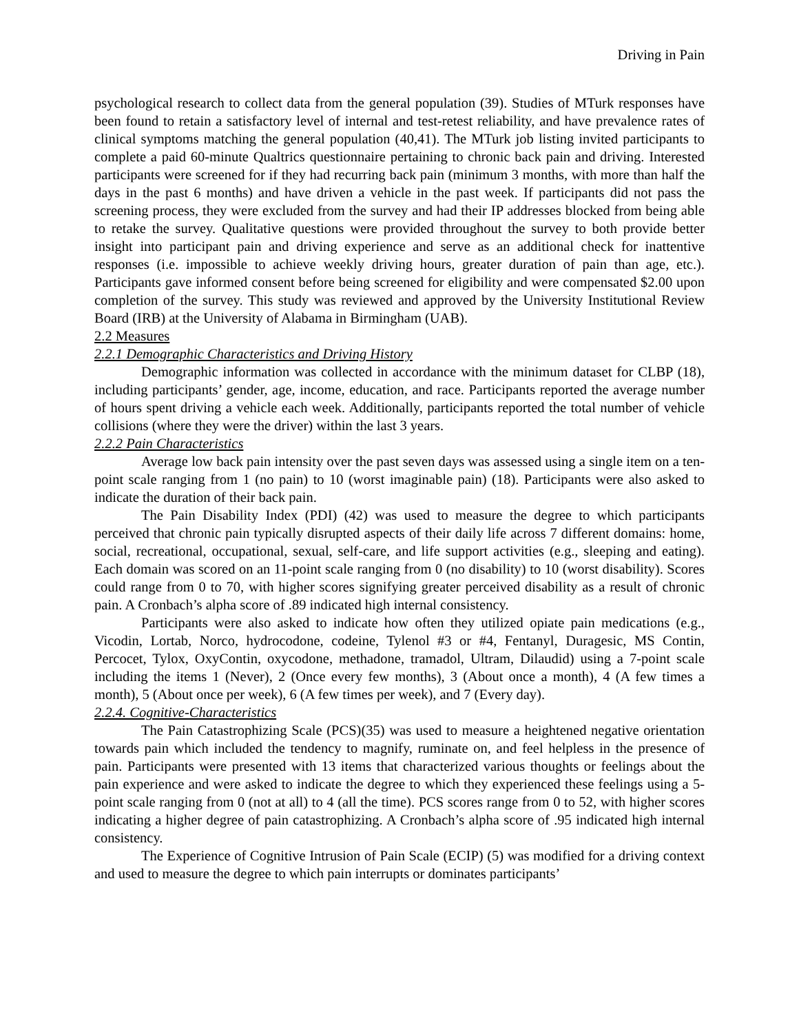Driving in Pain
psychological research to collect data from the general population (39). Studies of MTurk responses have been found to retain a satisfactory level of internal and test-retest reliability, and have prevalence rates of clinical symptoms matching the general population (40,41). The MTurk job listing invited participants to complete a paid 60-minute Qualtrics questionnaire pertaining to chronic back pain and driving. Interested participants were screened for if they had recurring back pain (minimum 3 months, with more than half the days in the past 6 months) and have driven a vehicle in the past week. If participants did not pass the screening process, they were excluded from the survey and had their IP addresses blocked from being able to retake the survey. Qualitative questions were provided throughout the survey to both provide better insight into participant pain and driving experience and serve as an additional check for inattentive responses (i.e. impossible to achieve weekly driving hours, greater duration of pain than age, etc.). Participants gave informed consent before being screened for eligibility and were compensated $2.00 upon completion of the survey. This study was reviewed and approved by the University Institutional Review Board (IRB) at the University of Alabama in Birmingham (UAB).
2.2 Measures
2.2.1 Demographic Characteristics and Driving History
Demographic information was collected in accordance with the minimum dataset for CLBP (18), including participants’ gender, age, income, education, and race. Participants reported the average number of hours spent driving a vehicle each week. Additionally, participants reported the total number of vehicle collisions (where they were the driver) within the last 3 years.
2.2.2 Pain Characteristics
Average low back pain intensity over the past seven days was assessed using a single item on a ten-point scale ranging from 1 (no pain) to 10 (worst imaginable pain) (18). Participants were also asked to indicate the duration of their back pain.
The Pain Disability Index (PDI) (42) was used to measure the degree to which participants perceived that chronic pain typically disrupted aspects of their daily life across 7 different domains: home, social, recreational, occupational, sexual, self-care, and life support activities (e.g., sleeping and eating). Each domain was scored on an 11-point scale ranging from 0 (no disability) to 10 (worst disability). Scores could range from 0 to 70, with higher scores signifying greater perceived disability as a result of chronic pain. A Cronbach’s alpha score of .89 indicated high internal consistency.
Participants were also asked to indicate how often they utilized opiate pain medications (e.g., Vicodin, Lortab, Norco, hydrocodone, codeine, Tylenol #3 or #4, Fentanyl, Duragesic, MS Contin, Percocet, Tylox, OxyContin, oxycodone, methadone, tramadol, Ultram, Dilaudid) using a 7-point scale including the items 1 (Never), 2 (Once every few months), 3 (About once a month), 4 (A few times a month), 5 (About once per week), 6 (A few times per week), and 7 (Every day).
2.2.4. Cognitive-Characteristics
The Pain Catastrophizing Scale (PCS)(35) was used to measure a heightened negative orientation towards pain which included the tendency to magnify, ruminate on, and feel helpless in the presence of pain. Participants were presented with 13 items that characterized various thoughts or feelings about the pain experience and were asked to indicate the degree to which they experienced these feelings using a 5-point scale ranging from 0 (not at all) to 4 (all the time). PCS scores range from 0 to 52, with higher scores indicating a higher degree of pain catastrophizing. A Cronbach’s alpha score of .95 indicated high internal consistency.
The Experience of Cognitive Intrusion of Pain Scale (ECIP) (5) was modified for a driving context and used to measure the degree to which pain interrupts or dominates participants’